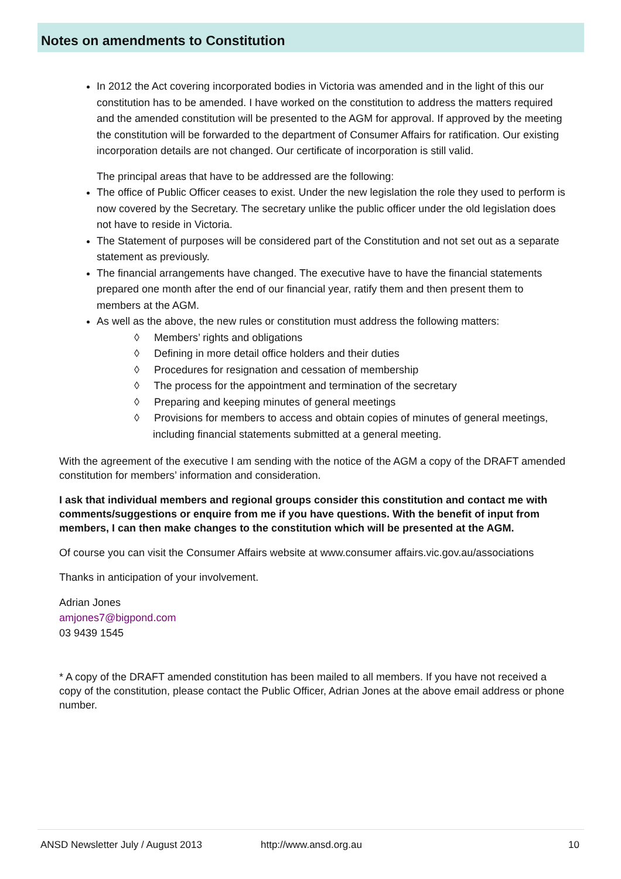Notes on amendments to Constitution
In 2012 the Act covering incorporated bodies in Victoria was amended and in the light of this our constitution has to be amended. I have worked on the constitution to address the matters required and the amended constitution will be presented to the AGM for approval. If approved by the meeting the constitution will be forwarded to the department of Consumer Affairs for ratification. Our existing incorporation details are not changed. Our certificate of incorporation is still valid.
The principal areas that have to be addressed are the following:
The office of Public Officer ceases to exist. Under the new legislation the role they used to perform is now covered by the Secretary. The secretary unlike the public officer under the old legislation does not have to reside in Victoria.
The Statement of purposes will be considered part of the Constitution and not set out as a separate statement as previously.
The financial arrangements have changed. The executive have to have the financial statements prepared one month after the end of our financial year, ratify them and then present them to members at the AGM.
As well as the above, the new rules or constitution must address the following matters:
◊ Members’ rights and obligations
◊ Defining in more detail office holders and their duties
◊ Procedures for resignation and cessation of membership
◊ The process for the appointment and termination of the secretary
◊ Preparing and keeping minutes of general meetings
◊ Provisions for members to access and obtain copies of minutes of general meetings, including financial statements submitted at a general meeting.
With the agreement of the executive I am sending with the notice of the AGM a copy of the DRAFT amended constitution for members’ information and consideration.
I ask that individual members and regional groups consider this constitution and contact me with comments/suggestions or enquire from me if you have questions. With the benefit of input from members, I can then make changes to the constitution which will be presented at the AGM.
Of course you can visit the Consumer Affairs website at www.consumer affairs.vic.gov.au/associations
Thanks in anticipation of your involvement.
Adrian Jones
amjones7@bigpond.com
03 9439 1545
* A copy of the DRAFT amended constitution has been mailed to all members. If you have not received a copy of the constitution, please contact the Public Officer, Adrian Jones at the above email address or phone number.
ANSD Newsletter July / August 2013 http://www.ansd.org.au 10